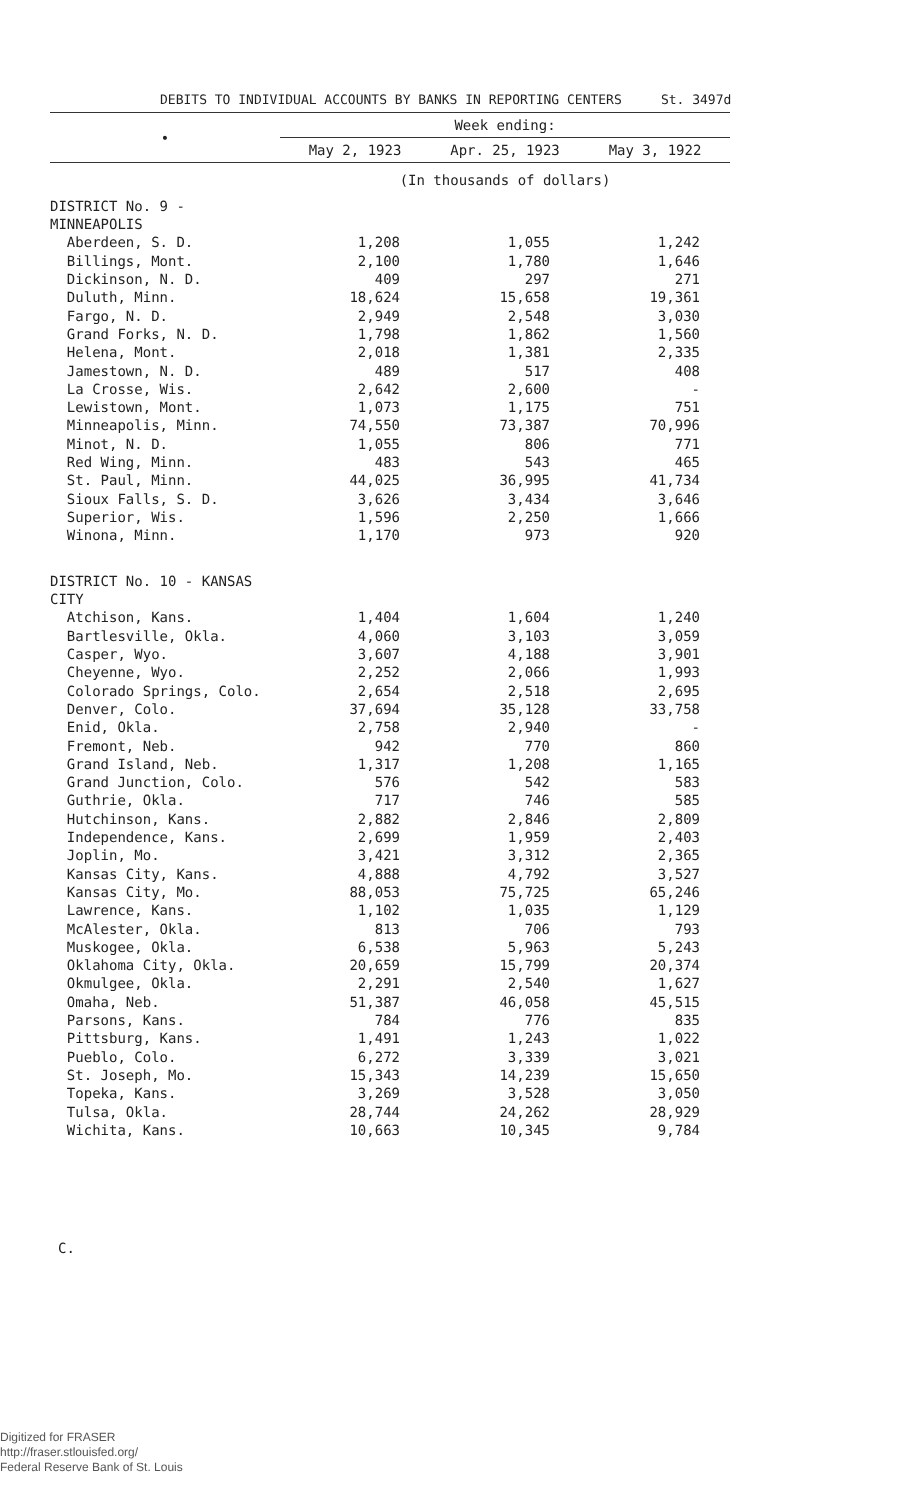DEBITS TO INDIVIDUAL ACCOUNTS BY BANKS IN REPORTING CENTERS St. 3497d
| • | Week ending: | | |
| --- | --- | --- | --- |
| | May 2, 1923 | Apr. 25, 1923 | May 3, 1922 |
| | (In thousands of dollars) | | |
| DISTRICT No. 9 - MINNEAPOLIS | | | |
| Aberdeen, S. D. | 1,208 | 1,055 | 1,242 |
| Billings, Mont. | 2,100 | 1,780 | 1,646 |
| Dickinson, N. D. | 409 | 297 | 271 |
| Duluth, Minn. | 18,624 | 15,658 | 19,361 |
| Fargo, N. D. | 2,949 | 2,548 | 3,030 |
| Grand Forks, N. D. | 1,798 | 1,862 | 1,560 |
| Helena, Mont. | 2,018 | 1,381 | 2,335 |
| Jamestown, N. D. | 489 | 517 | 408 |
| La Crosse, Wis. | 2,642 | 2,600 | - |
| Lewistown, Mont. | 1,073 | 1,175 | 751 |
| Minneapolis, Minn. | 74,550 | 73,387 | 70,996 |
| Minot, N. D. | 1,055 | 806 | 771 |
| Red Wing, Minn. | 483 | 543 | 465 |
| St. Paul, Minn. | 44,025 | 36,995 | 41,734 |
| Sioux Falls, S. D. | 3,626 | 3,434 | 3,646 |
| Superior, Wis. | 1,596 | 2,250 | 1,666 |
| Winona, Minn. | 1,170 | 973 | 920 |
| DISTRICT No. 10 - KANSAS CITY | | | |
| Atchison, Kans. | 1,404 | 1,604 | 1,240 |
| Bartlesville, Okla. | 4,060 | 3,103 | 3,059 |
| Casper, Wyo. | 3,607 | 4,188 | 3,901 |
| Cheyenne, Wyo. | 2,252 | 2,066 | 1,993 |
| Colorado Springs, Colo. | 2,654 | 2,518 | 2,695 |
| Denver, Colo. | 37,694 | 35,128 | 33,758 |
| Enid, Okla. | 2,758 | 2,940 | - |
| Fremont, Neb. | 942 | 770 | 860 |
| Grand Island, Neb. | 1,317 | 1,208 | 1,165 |
| Grand Junction, Colo. | 576 | 542 | 583 |
| Guthrie, Okla. | 717 | 746 | 585 |
| Hutchinson, Kans. | 2,882 | 2,846 | 2,809 |
| Independence, Kans. | 2,699 | 1,959 | 2,403 |
| Joplin, Mo. | 3,421 | 3,312 | 2,365 |
| Kansas City, Kans. | 4,888 | 4,792 | 3,527 |
| Kansas City, Mo. | 88,053 | 75,725 | 65,246 |
| Lawrence, Kans. | 1,102 | 1,035 | 1,129 |
| McAlester, Okla. | 813 | 706 | 793 |
| Muskogee, Okla. | 6,538 | 5,963 | 5,243 |
| Oklahoma City, Okla. | 20,659 | 15,799 | 20,374 |
| Okmulgee, Okla. | 2,291 | 2,540 | 1,627 |
| Omaha, Neb. | 51,387 | 46,058 | 45,515 |
| Parsons, Kans. | 784 | 776 | 835 |
| Pittsburg, Kans. | 1,491 | 1,243 | 1,022 |
| Pueblo, Colo. | 6,272 | 3,339 | 3,021 |
| St. Joseph, Mo. | 15,343 | 14,239 | 15,650 |
| Topeka, Kans. | 3,269 | 3,528 | 3,050 |
| Tulsa, Okla. | 28,744 | 24,262 | 28,929 |
| Wichita, Kans. | 10,663 | 10,345 | 9,784 |
C.
Digitized for FRASER
http://fraser.stlouisfed.org/
Federal Reserve Bank of St. Louis